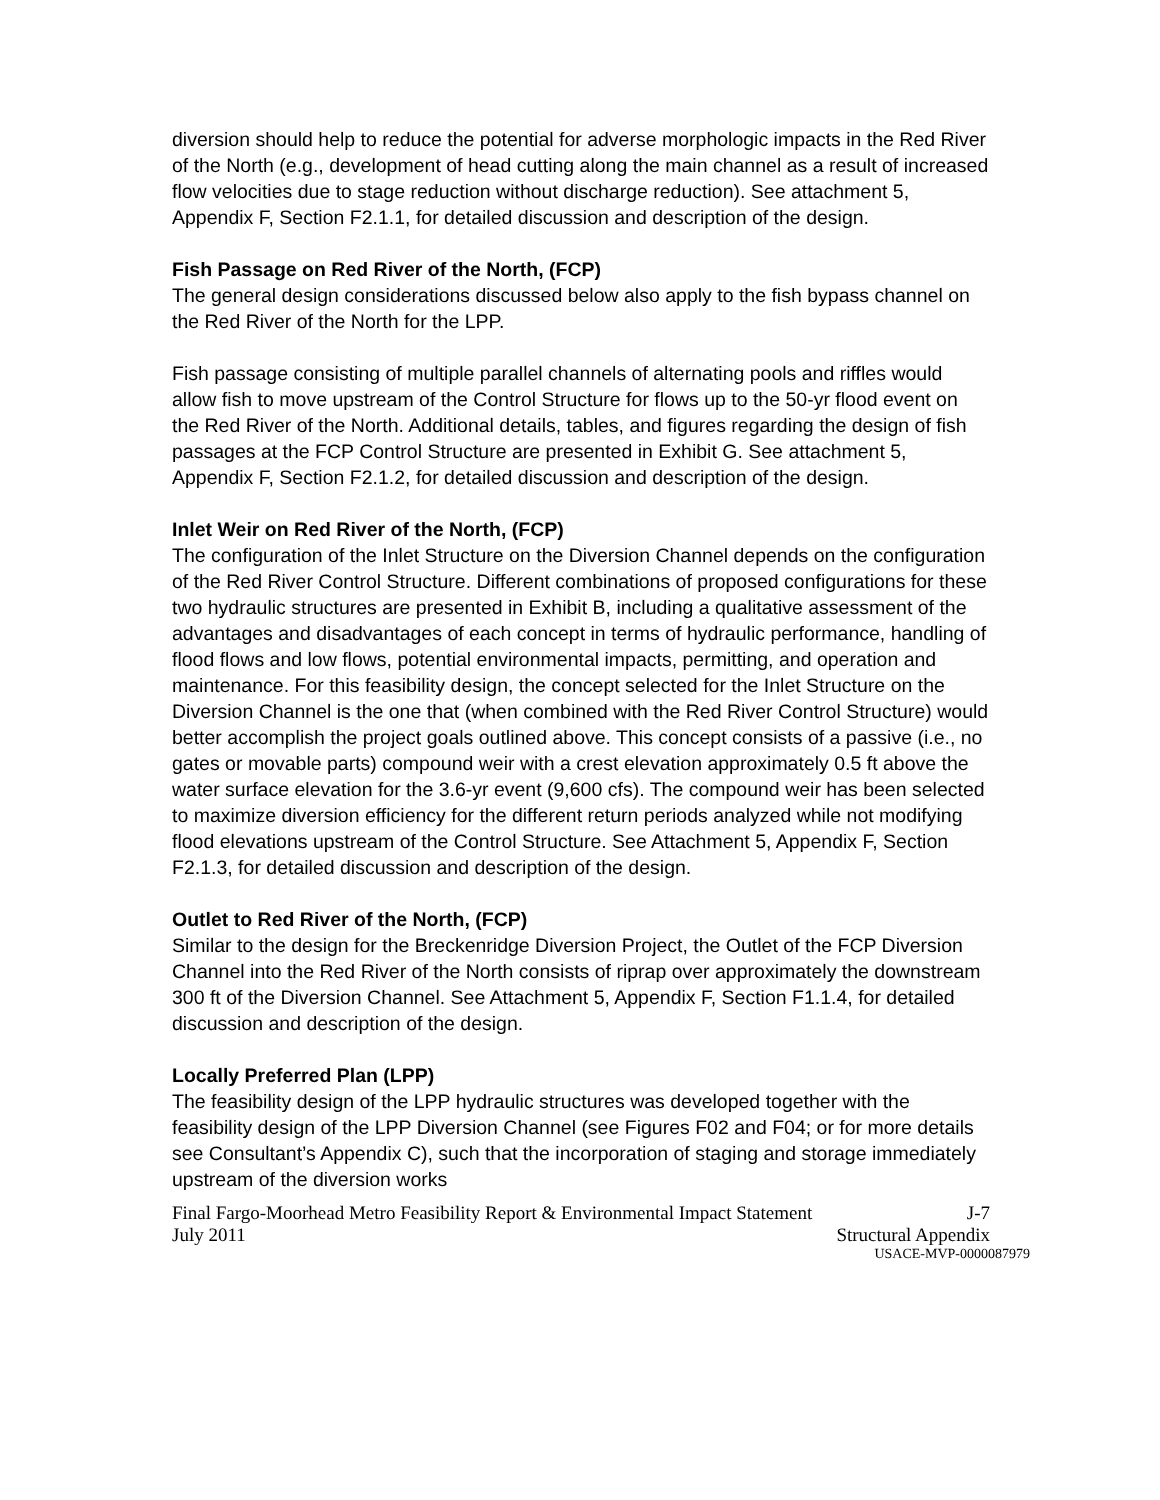diversion should help to reduce the potential for adverse morphologic impacts in the Red River of the North (e.g., development of head cutting along the main channel as a result of increased flow velocities due to stage reduction without discharge reduction). See attachment 5, Appendix F, Section F2.1.1, for detailed discussion and description of the design.
Fish Passage on Red River of the North, (FCP)
The general design considerations discussed below also apply to the fish bypass channel on the Red River of the North for the LPP.
Fish passage consisting of multiple parallel channels of alternating pools and riffles would allow fish to move upstream of the Control Structure for flows up to the 50-yr flood event on the Red River of the North. Additional details, tables, and figures regarding the design of fish passages at the FCP Control Structure are presented in Exhibit G. See attachment 5, Appendix F, Section F2.1.2, for detailed discussion and description of the design.
Inlet Weir on Red River of the North, (FCP)
The configuration of the Inlet Structure on the Diversion Channel depends on the configuration of the Red River Control Structure. Different combinations of proposed configurations for these two hydraulic structures are presented in Exhibit B, including a qualitative assessment of the advantages and disadvantages of each concept in terms of hydraulic performance, handling of flood flows and low flows, potential environmental impacts, permitting, and operation and maintenance. For this feasibility design, the concept selected for the Inlet Structure on the Diversion Channel is the one that (when combined with the Red River Control Structure) would better accomplish the project goals outlined above. This concept consists of a passive (i.e., no gates or movable parts) compound weir with a crest elevation approximately 0.5 ft above the water surface elevation for the 3.6-yr event (9,600 cfs). The compound weir has been selected to maximize diversion efficiency for the different return periods analyzed while not modifying flood elevations upstream of the Control Structure. See Attachment 5, Appendix F, Section F2.1.3, for detailed discussion and description of the design.
Outlet to Red River of the North, (FCP)
Similar to the design for the Breckenridge Diversion Project, the Outlet of the FCP Diversion Channel into the Red River of the North consists of riprap over approximately the downstream 300 ft of the Diversion Channel. See Attachment 5, Appendix F, Section F1.1.4, for detailed discussion and description of the design.
Locally Preferred Plan (LPP)
The feasibility design of the LPP hydraulic structures was developed together with the feasibility design of the LPP Diversion Channel (see Figures F02 and F04; or for more details see Consultant’s Appendix C), such that the incorporation of staging and storage immediately upstream of the diversion works
Final Fargo-Moorhead Metro Feasibility Report & Environmental Impact Statement J-7
July 2011 Structural Appendix
USACE-MVP-0000087979